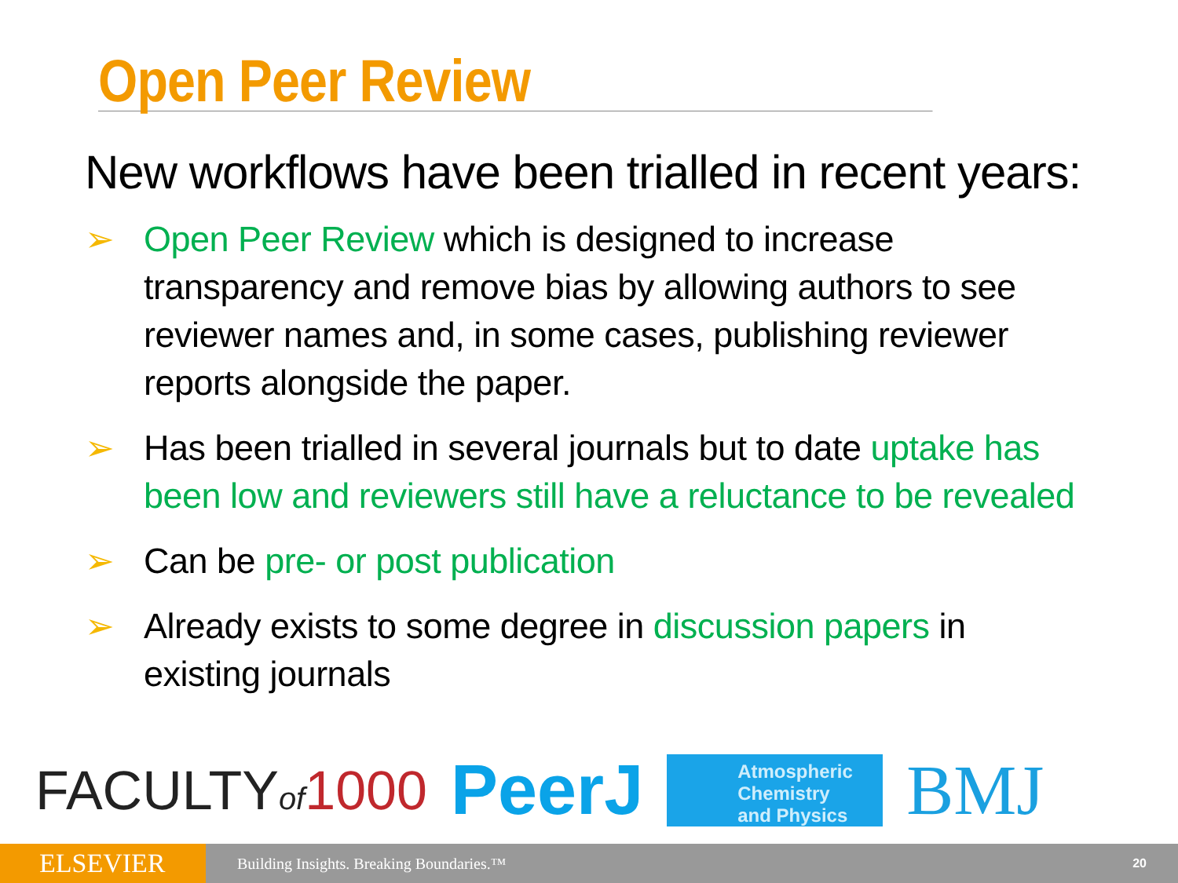Open Peer Review
New workflows have been trialled in recent years:
➢ Open Peer Review which is designed to increase transparency and remove bias by allowing authors to see reviewer names and, in some cases, publishing reviewer reports alongside the paper.
➢ Has been trialled in several journals but to date uptake has been low and reviewers still have a reluctance to be revealed
➢ Can be pre- or post publication
➢ Already exists to some degree in discussion papers in existing journals
FACULTYof 1000
PeerJ
Atmospheric
Chemistry
and Physics
BMJ
ELSEVIER
Building Insights. Breaking Boundaries.™
20